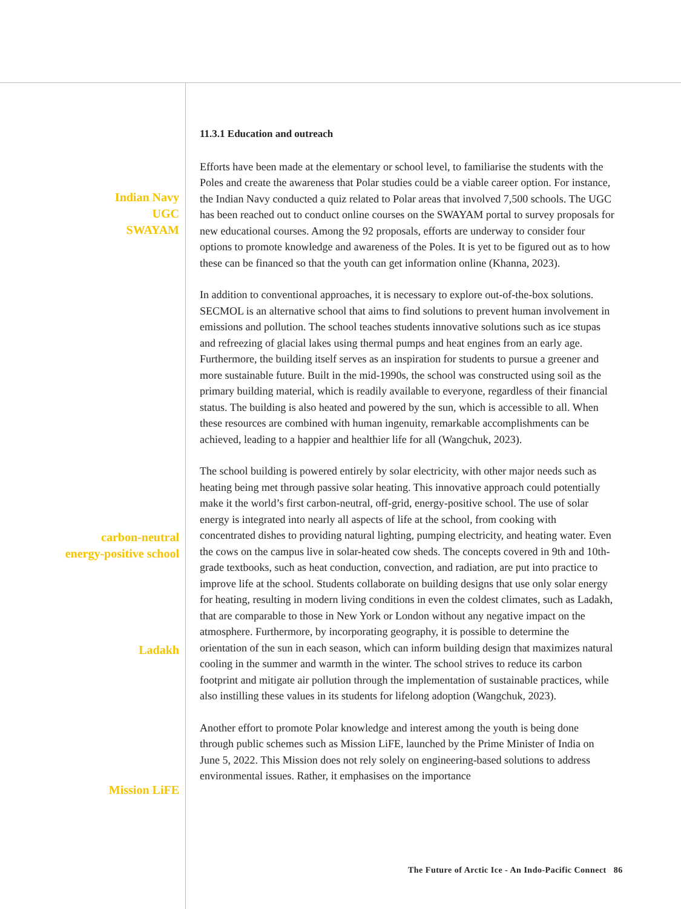Indian Navy
UGC
SWAYAM
carbon-neutral
energy-positive school
Ladakh
Mission LiFE
11.3.1 Education and outreach
Efforts have been made at the elementary or school level, to familiarise the students with the Poles and create the awareness that Polar studies could be a viable career option. For instance, the Indian Navy conducted a quiz related to Polar areas that involved 7,500 schools. The UGC has been reached out to conduct online courses on the SWAYAM portal to survey proposals for new educational courses. Among the 92 proposals, efforts are underway to consider four options to promote knowledge and awareness of the Poles. It is yet to be figured out as to how these can be financed so that the youth can get information online (Khanna, 2023).
In addition to conventional approaches, it is necessary to explore out-of-the-box solutions. SECMOL is an alternative school that aims to find solutions to prevent human involvement in emissions and pollution. The school teaches students innovative solutions such as ice stupas and refreezing of glacial lakes using thermal pumps and heat engines from an early age. Furthermore, the building itself serves as an inspiration for students to pursue a greener and more sustainable future. Built in the mid-1990s, the school was constructed using soil as the primary building material, which is readily available to everyone, regardless of their financial status. The building is also heated and powered by the sun, which is accessible to all. When these resources are combined with human ingenuity, remarkable accomplishments can be achieved, leading to a happier and healthier life for all (Wangchuk, 2023).
The school building is powered entirely by solar electricity, with other major needs such as heating being met through passive solar heating. This innovative approach could potentially make it the world’s first carbon-neutral, off-grid, energy-positive school. The use of solar energy is integrated into nearly all aspects of life at the school, from cooking with concentrated dishes to providing natural lighting, pumping electricity, and heating water. Even the cows on the campus live in solar-heated cow sheds. The concepts covered in 9th and 10th-grade textbooks, such as heat conduction, convection, and radiation, are put into practice to improve life at the school. Students collaborate on building designs that use only solar energy for heating, resulting in modern living conditions in even the coldest climates, such as Ladakh, that are comparable to those in New York or London without any negative impact on the atmosphere. Furthermore, by incorporating geography, it is possible to determine the orientation of the sun in each season, which can inform building design that maximizes natural cooling in the summer and warmth in the winter. The school strives to reduce its carbon footprint and mitigate air pollution through the implementation of sustainable practices, while also instilling these values in its students for lifelong adoption (Wangchuk, 2023).
Another effort to promote Polar knowledge and interest among the youth is being done through public schemes such as Mission LiFE, launched by the Prime Minister of India on June 5, 2022. This Mission does not rely solely on engineering-based solutions to address environmental issues. Rather, it emphasises on the importance
The Future of Arctic Ice - An Indo-Pacific Connect 86